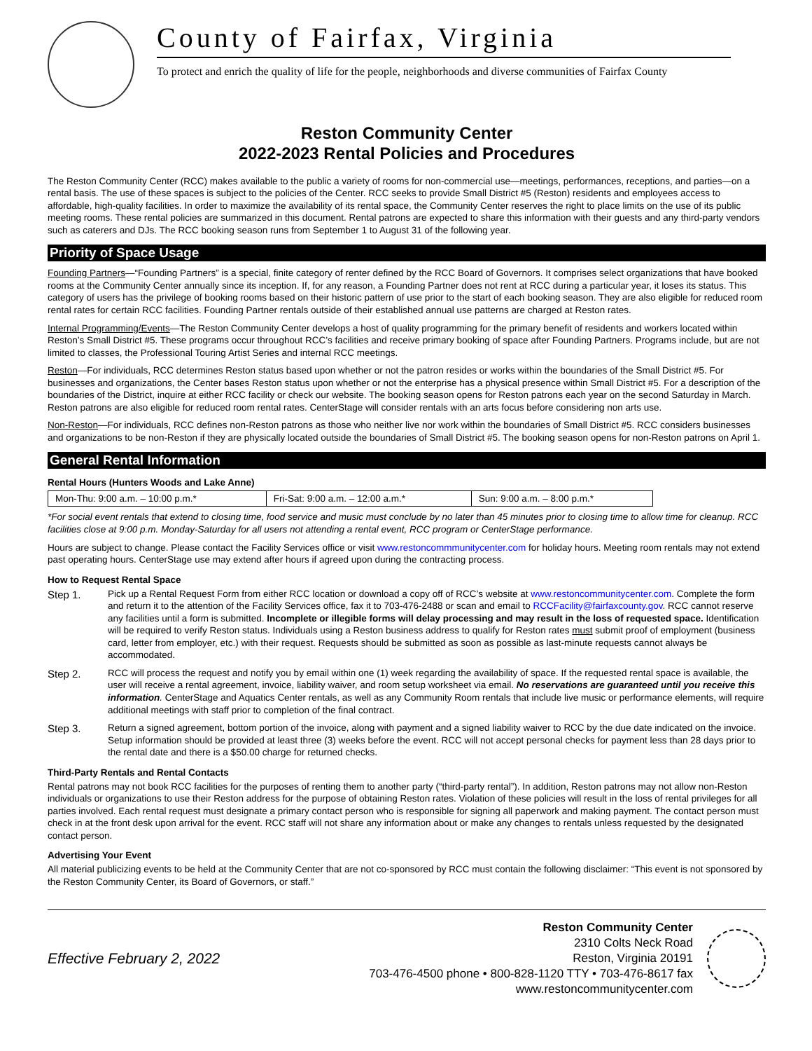County of Fairfax, Virginia
To protect and enrich the quality of life for the people, neighborhoods and diverse communities of Fairfax County
Reston Community Center
2022-2023 Rental Policies and Procedures
The Reston Community Center (RCC) makes available to the public a variety of rooms for non-commercial use—meetings, performances, receptions, and parties—on a rental basis. The use of these spaces is subject to the policies of the Center. RCC seeks to provide Small District #5 (Reston) residents and employees access to affordable, high-quality facilities. In order to maximize the availability of its rental space, the Community Center reserves the right to place limits on the use of its public meeting rooms. These rental policies are summarized in this document. Rental patrons are expected to share this information with their guests and any third-party vendors such as caterers and DJs. The RCC booking season runs from September 1 to August 31 of the following year.
Priority of Space Usage
Founding Partners—“Founding Partners” is a special, finite category of renter defined by the RCC Board of Governors. It comprises select organizations that have booked rooms at the Community Center annually since its inception. If, for any reason, a Founding Partner does not rent at RCC during a particular year, it loses its status. This category of users has the privilege of booking rooms based on their historic pattern of use prior to the start of each booking season. They are also eligible for reduced room rental rates for certain RCC facilities. Founding Partner rentals outside of their established annual use patterns are charged at Reston rates.
Internal Programming/Events—The Reston Community Center develops a host of quality programming for the primary benefit of residents and workers located within Reston’s Small District #5. These programs occur throughout RCC’s facilities and receive primary booking of space after Founding Partners. Programs include, but are not limited to classes, the Professional Touring Artist Series and internal RCC meetings.
Reston—For individuals, RCC determines Reston status based upon whether or not the patron resides or works within the boundaries of the Small District #5. For businesses and organizations, the Center bases Reston status upon whether or not the enterprise has a physical presence within Small District #5. For a description of the boundaries of the District, inquire at either RCC facility or check our website. The booking season opens for Reston patrons each year on the second Saturday in March. Reston patrons are also eligible for reduced room rental rates. CenterStage will consider rentals with an arts focus before considering non arts use.
Non-Reston—For individuals, RCC defines non-Reston patrons as those who neither live nor work within the boundaries of Small District #5. RCC considers businesses and organizations to be non-Reston if they are physically located outside the boundaries of Small District #5. The booking season opens for non-Reston patrons on April 1.
General Rental Information
Rental Hours (Hunters Woods and Lake Anne)
| Mon-Thu: 9:00 a.m. – 10:00 p.m.* | Fri-Sat: 9:00 a.m. – 12:00 a.m.* | Sun: 9:00 a.m. – 8:00 p.m.* |
*For social event rentals that extend to closing time, food service and music must conclude by no later than 45 minutes prior to closing time to allow time for cleanup. RCC facilities close at 9:00 p.m. Monday-Saturday for all users not attending a rental event, RCC program or CenterStage performance.
Hours are subject to change. Please contact the Facility Services office or visit www.restoncommmunitycenter.com for holiday hours. Meeting room rentals may not extend past operating hours. CenterStage use may extend after hours if agreed upon during the contracting process.
How to Request Rental Space
Step 1. Pick up a Rental Request Form from either RCC location or download a copy off of RCC’s website at www.restoncommunitycenter.com. Complete the form and return it to the attention of the Facility Services office, fax it to 703-476-2488 or scan and email to RCCFacility@fairfaxcounty.gov. RCC cannot reserve any facilities until a form is submitted. Incomplete or illegible forms will delay processing and may result in the loss of requested space. Identification will be required to verify Reston status. Individuals using a Reston business address to qualify for Reston rates must submit proof of employment (business card, letter from employer, etc.) with their request. Requests should be submitted as soon as possible as last-minute requests cannot always be accommodated.
Step 2. RCC will process the request and notify you by email within one (1) week regarding the availability of space. If the requested rental space is available, the user will receive a rental agreement, invoice, liability waiver, and room setup worksheet via email. No reservations are guaranteed until you receive this information. CenterStage and Aquatics Center rentals, as well as any Community Room rentals that include live music or performance elements, will require additional meetings with staff prior to completion of the final contract.
Step 3. Return a signed agreement, bottom portion of the invoice, along with payment and a signed liability waiver to RCC by the due date indicated on the invoice. Setup information should be provided at least three (3) weeks before the event. RCC will not accept personal checks for payment less than 28 days prior to the rental date and there is a $50.00 charge for returned checks.
Third-Party Rentals and Rental Contacts
Rental patrons may not book RCC facilities for the purposes of renting them to another party (“third-party rental”). In addition, Reston patrons may not allow non-Reston individuals or organizations to use their Reston address for the purpose of obtaining Reston rates. Violation of these policies will result in the loss of rental privileges for all parties involved. Each rental request must designate a primary contact person who is responsible for signing all paperwork and making payment. The contact person must check in at the front desk upon arrival for the event. RCC staff will not share any information about or make any changes to rentals unless requested by the designated contact person.
Advertising Your Event
All material publicizing events to be held at the Community Center that are not co-sponsored by RCC must contain the following disclaimer: “This event is not sponsored by the Reston Community Center, its Board of Governors, or staff.”
Effective February 2, 2022
Reston Community Center
2310 Colts Neck Road
Reston, Virginia 20191
703-476-4500 phone • 800-828-1120 TTY • 703-476-8617 fax
www.restoncommunitycenter.com